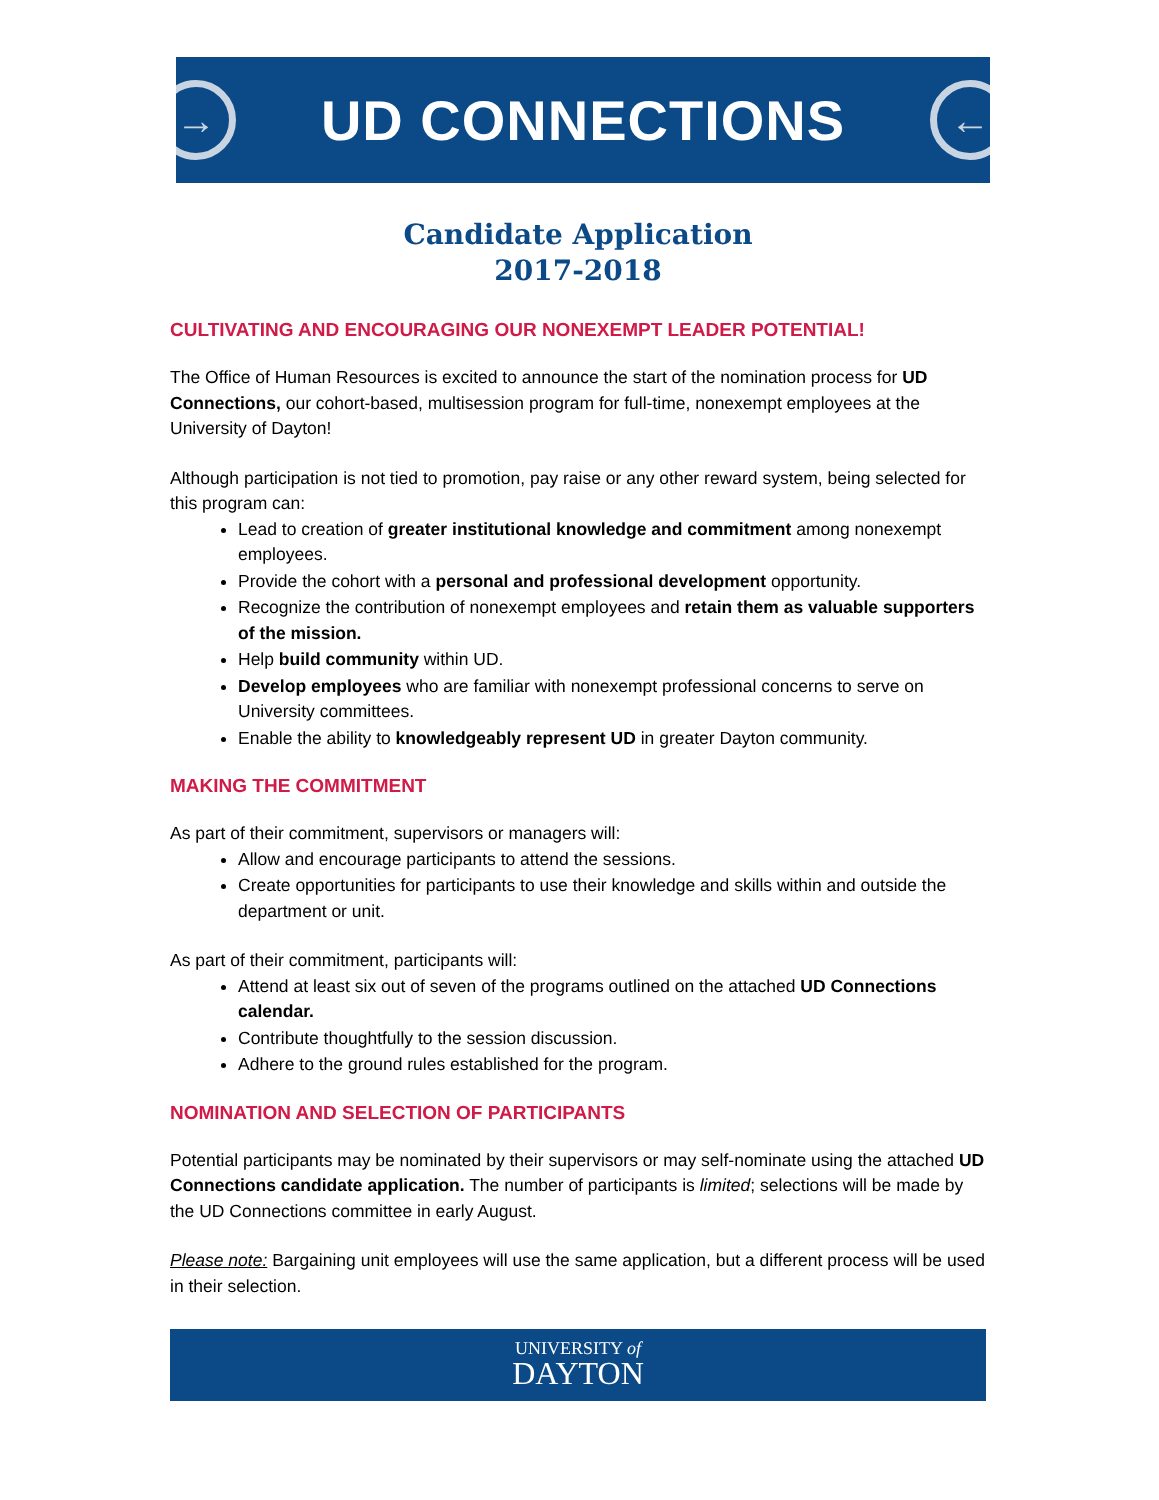→
UD CONNECTIONS
←
Candidate Application
2017-2018
CULTIVATING AND ENCOURAGING OUR NONEXEMPT LEADER POTENTIAL!
The Office of Human Resources is excited to announce the start of the nomination process for UD Connections, our cohort-based, multisession program for full-time, nonexempt employees at the University of Dayton!
Although participation is not tied to promotion, pay raise or any other reward system, being selected for this program can:
Lead to creation of greater institutional knowledge and commitment among nonexempt employees.
Provide the cohort with a personal and professional development opportunity.
Recognize the contribution of nonexempt employees and retain them as valuable supporters of the mission.
Help build community within UD.
Develop employees who are familiar with nonexempt professional concerns to serve on University committees.
Enable the ability to knowledgeably represent UD in greater Dayton community.
MAKING THE COMMITMENT
As part of their commitment, supervisors or managers will:
Allow and encourage participants to attend the sessions.
Create opportunities for participants to use their knowledge and skills within and outside the department or unit.
As part of their commitment, participants will:
Attend at least six out of seven of the programs outlined on the attached UD Connections calendar.
Contribute thoughtfully to the session discussion.
Adhere to the ground rules established for the program.
NOMINATION AND SELECTION OF PARTICIPANTS
Potential participants may be nominated by their supervisors or may self-nominate using the attached UD Connections candidate application. The number of participants is limited; selections will be made by the UD Connections committee in early August.
Please note: Bargaining unit employees will use the same application, but a different process will be used in their selection.
UNIVERSITY of
DAYTON